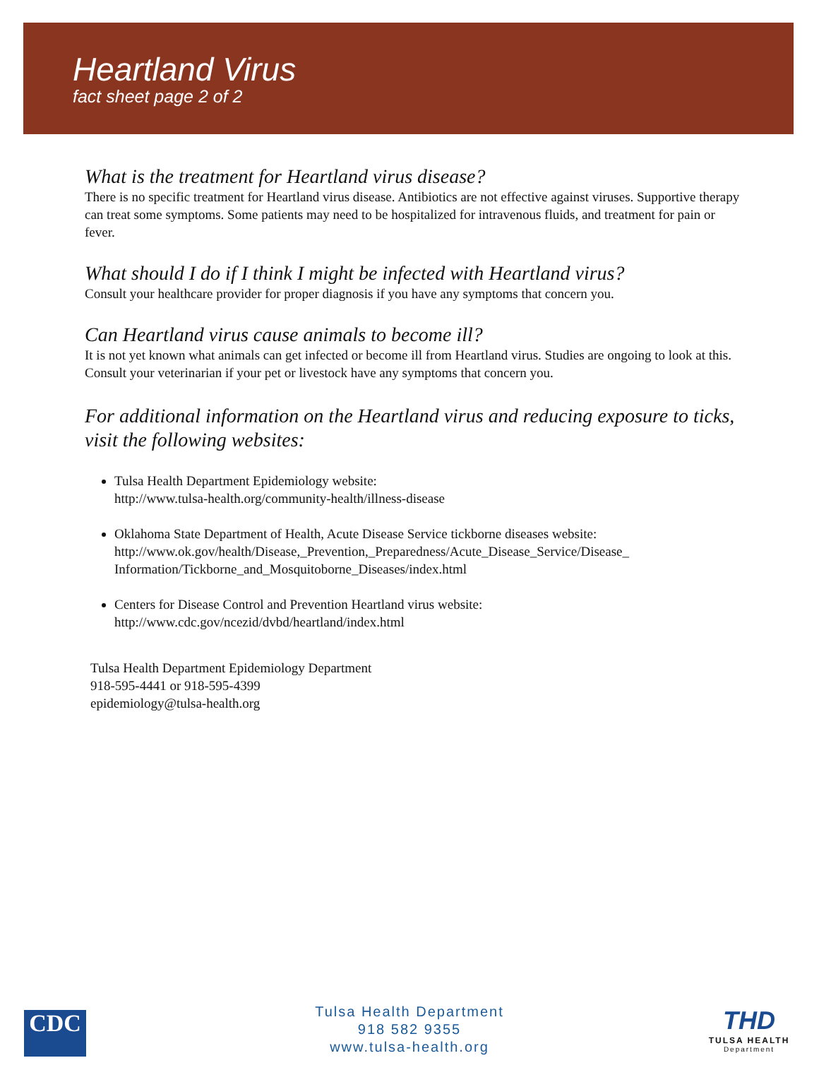Heartland Virus
fact sheet page 2 of 2
What is the treatment for Heartland virus disease?
There is no specific treatment for Heartland virus disease. Antibiotics are not effective against viruses. Supportive therapy can treat some symptoms. Some patients may need to be hospitalized for intravenous fluids, and treatment for pain or fever.
What should I do if I think I might be infected with Heartland virus?
Consult your healthcare provider for proper diagnosis if you have any symptoms that concern you.
Can Heartland virus cause animals to become ill?
It is not yet known what animals can get infected or become ill from Heartland virus. Studies are ongoing to look at this. Consult your veterinarian if your pet or livestock have any symptoms that concern you.
For additional information on the Heartland virus and reducing exposure to ticks, visit the following websites:
Tulsa Health Department Epidemiology website:
http://www.tulsa-health.org/community-health/illness-disease
Oklahoma State Department of Health, Acute Disease Service tickborne diseases website:
http://www.ok.gov/health/Disease,_Prevention,_Preparedness/Acute_Disease_Service/Disease_
Information/Tickborne_and_Mosquitoborne_Diseases/index.html
Centers for Disease Control and Prevention Heartland virus website:
http://www.cdc.gov/ncezid/dvbd/heartland/index.html
Tulsa Health Department Epidemiology Department
918-595-4441 or 918-595-4399
epidemiology@tulsa-health.org
CDC
Tulsa Health Department
918 582 9355
www.tulsa-health.org
THD
TULSA HEALTH
Department